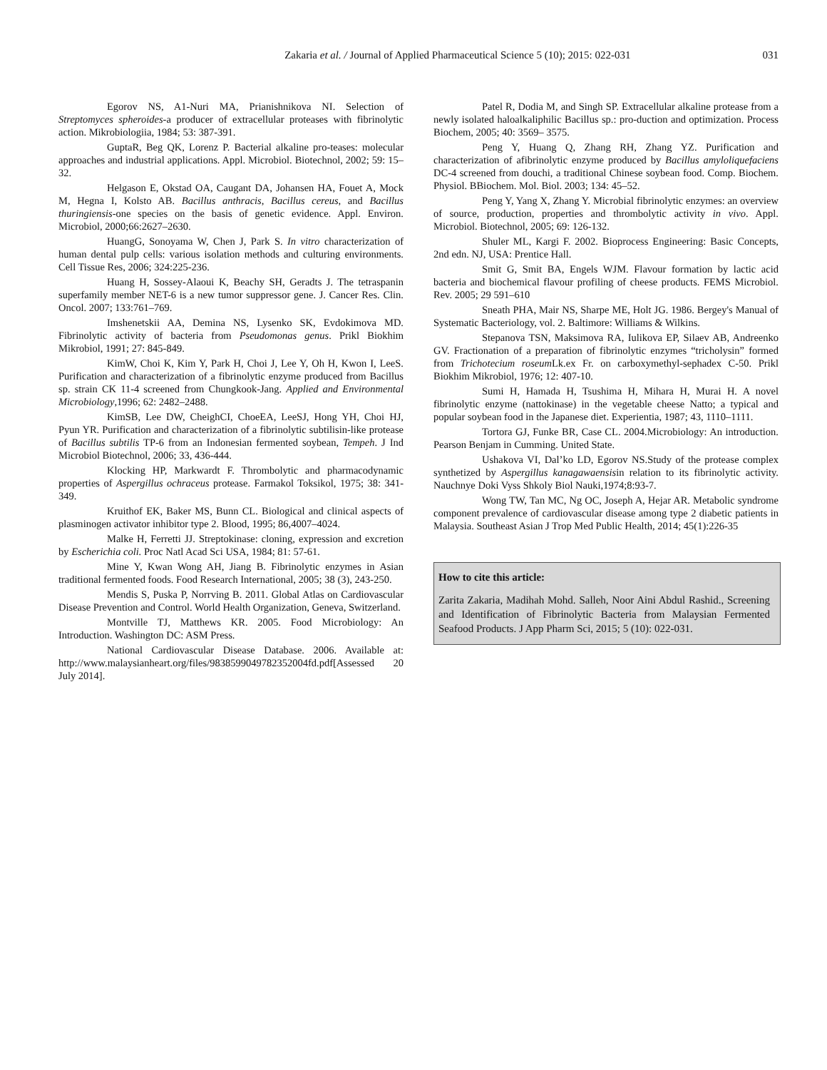Zakaria et al. / Journal of Applied Pharmaceutical Science 5 (10); 2015: 022-031 031
Egorov NS, A1-Nuri MA, Prianishnikova NI. Selection of Streptomyces spheroides-a producer of extracellular proteases with fibrinolytic action. Mikrobiologiia, 1984; 53: 387-391.
GuptaR, Beg QK, Lorenz P. Bacterial alkaline pro-teases: molecular approaches and industrial applications. Appl. Microbiol. Biotechnol, 2002; 59: 15–32.
Helgason E, Okstad OA, Caugant DA, Johansen HA, Fouet A, Mock M, Hegna I, Kolsto AB. Bacillus anthracis, Bacillus cereus, and Bacillus thuringiensis-one species on the basis of genetic evidence. Appl. Environ. Microbiol, 2000;66:2627–2630.
HuangG, Sonoyama W, Chen J, Park S. In vitro characterization of human dental pulp cells: various isolation methods and culturing environments. Cell Tissue Res, 2006; 324:225-236.
Huang H, Sossey-Alaoui K, Beachy SH, Geradts J. The tetraspanin superfamily member NET-6 is a new tumor suppressor gene. J. Cancer Res. Clin. Oncol. 2007; 133:761–769.
Imshenetskii AA, Demina NS, Lysenko SK, Evdokimova MD. Fibrinolytic activity of bacteria from Pseudomonas genus. Prikl Biokhim Mikrobiol, 1991; 27: 845-849.
KimW, Choi K, Kim Y, Park H, Choi J, Lee Y, Oh H, Kwon I, LeeS. Purification and characterization of a fibrinolytic enzyme produced from Bacillus sp. strain CK 11-4 screened from Chungkook-Jang. Applied and Environmental Microbiology,1996; 62: 2482–2488.
KimSB, Lee DW, CheighCI, ChoeEA, LeeSJ, Hong YH, Choi HJ, Pyun YR. Purification and characterization of a fibrinolytic subtilisin-like protease of Bacillus subtilis TP-6 from an Indonesian fermented soybean, Tempeh. J Ind Microbiol Biotechnol, 2006; 33, 436-444.
Klocking HP, Markwardt F. Thrombolytic and pharmacodynamic properties of Aspergillus ochraceus protease. Farmakol Toksikol, 1975; 38: 341-349.
Kruithof EK, Baker MS, Bunn CL. Biological and clinical aspects of plasminogen activator inhibitor type 2. Blood, 1995; 86,4007–4024.
Malke H, Ferretti JJ. Streptokinase: cloning, expression and excretion by Escherichia coli. Proc Natl Acad Sci USA, 1984; 81: 57-61.
Mine Y, Kwan Wong AH, Jiang B. Fibrinolytic enzymes in Asian traditional fermented foods. Food Research International, 2005; 38 (3), 243-250.
Mendis S, Puska P, Norrving B. 2011. Global Atlas on Cardiovascular Disease Prevention and Control. World Health Organization, Geneva, Switzerland.
Montville TJ, Matthews KR. 2005. Food Microbiology: An Introduction. Washington DC: ASM Press.
National Cardiovascular Disease Database. 2006. Available at: http://www.malaysianheart.org/files/9838599049782352004fd.pdf[Assessed 20 July 2014].
Patel R, Dodia M, and Singh SP. Extracellular alkaline protease from a newly isolated haloalkaliphilic Bacillus sp.: pro-duction and optimization. Process Biochem, 2005; 40: 3569– 3575.
Peng Y, Huang Q, Zhang RH, Zhang YZ. Purification and characterization of afibrinolytic enzyme produced by Bacillus amyloliquefaciens DC-4 screened from douchi, a traditional Chinese soybean food. Comp. Biochem. Physiol. BBiochem. Mol. Biol. 2003; 134: 45–52.
Peng Y, Yang X, Zhang Y. Microbial fibrinolytic enzymes: an overview of source, production, properties and thrombolytic activity in vivo. Appl. Microbiol. Biotechnol, 2005; 69: 126-132.
Shuler ML, Kargi F. 2002. Bioprocess Engineering: Basic Concepts, 2nd edn. NJ, USA: Prentice Hall.
Smit G, Smit BA, Engels WJM. Flavour formation by lactic acid bacteria and biochemical flavour profiling of cheese products. FEMS Microbiol. Rev. 2005; 29 591–610
Sneath PHA, Mair NS, Sharpe ME, Holt JG. 1986. Bergey's Manual of Systematic Bacteriology, vol. 2. Baltimore: Williams & Wilkins.
Stepanova TSN, Maksimova RA, Iulikova EP, Silaev AB, Andreenko GV. Fractionation of a preparation of fibrinolytic enzymes “tricholysin” formed from Trichotecium roseum Lk.ex Fr. on carboxymethyl-sephadex C-50. Prikl Biokhim Mikrobiol, 1976; 12: 407-10.
Sumi H, Hamada H, Tsushima H, Mihara H, Murai H. A novel fibrinolytic enzyme (nattokinase) in the vegetable cheese Natto; a typical and popular soybean food in the Japanese diet. Experientia, 1987; 43, 1110–1111.
Tortora GJ, Funke BR, Case CL. 2004.Microbiology: An introduction. Pearson Benjam in Cumming. United State.
Ushakova VI, Dal’ko LD, Egorov NS.Study of the protease complex synthetized by Aspergillus kanagawaensisin relation to its fibrinolytic activity. Nauchnye Doki Vyss Shkoly Biol Nauki,1974;8:93-7.
Wong TW, Tan MC, Ng OC, Joseph A, Hejar AR. Metabolic syndrome component prevalence of cardiovascular disease among type 2 diabetic patients in Malaysia. Southeast Asian J Trop Med Public Health, 2014; 45(1):226-35
How to cite this article:
Zarita Zakaria, Madihah Mohd. Salleh, Noor Aini Abdul Rashid., Screening and Identification of Fibrinolytic Bacteria from Malaysian Fermented Seafood Products. J App Pharm Sci, 2015; 5 (10): 022-031.